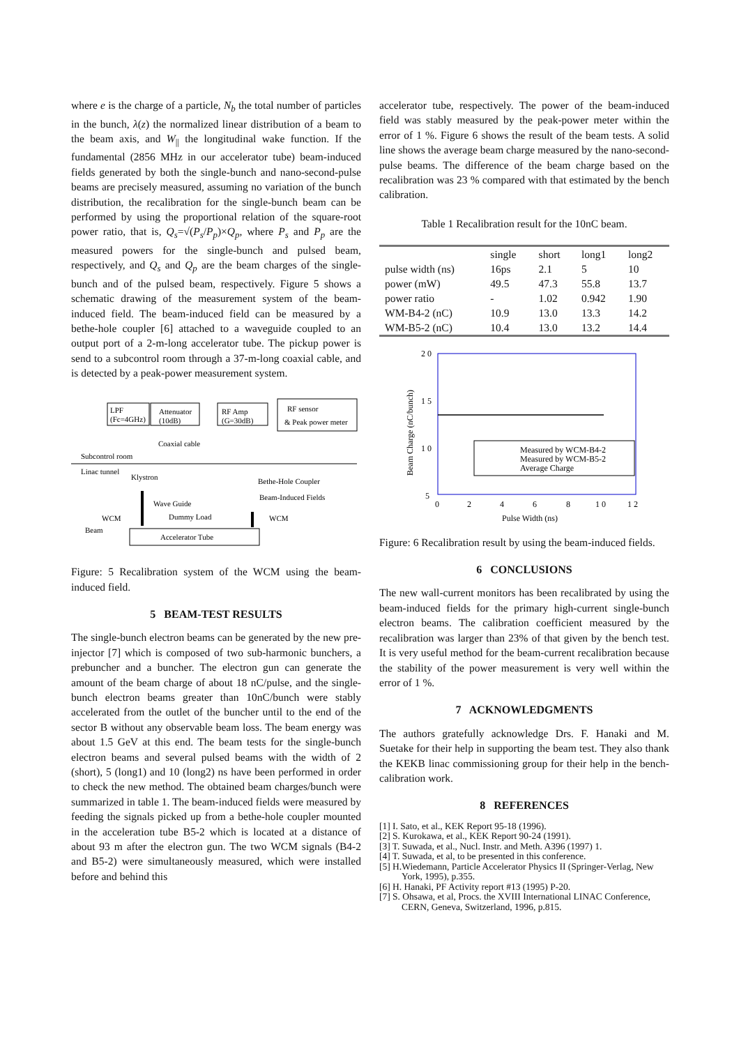where e is the charge of a particle, N<sub>b</sub> the total number of particles in the bunch, λ(z) the normalized linear distribution of a beam to the beam axis, and W<sub>||</sub> the longitudinal wake function. If the fundamental (2856 MHz in our accelerator tube) beam-induced fields generated by both the single-bunch and nano-second-pulse beams are precisely measured, assuming no variation of the bunch distribution, the recalibration for the single-bunch beam can be performed by using the proportional relation of the square-root power ratio, that is, Q<sub>s</sub>=√(P<sub>s</sub>/P<sub>p</sub>)×Q<sub>p</sub>, where P<sub>s</sub> and P<sub>p</sub> are the measured powers for the single-bunch and pulsed beam, respectively, and Q<sub>s</sub> and Q<sub>p</sub> are the beam charges of the single-bunch and of the pulsed beam, respectively. Figure 5 shows a schematic drawing of the measurement system of the beam-induced field. The beam-induced field can be measured by a bethe-hole coupler [6] attached to a waveguide coupled to an output port of a 2-m-long accelerator tube. The pickup power is send to a subcontrol room through a 37-m-long coaxial cable, and is detected by a peak-power measurement system.
LPF
(Fc=4GHz)
Attenuator
(10dB)
RF Amp
(G=30dB)
RF sensor
& Peak power meter
Coaxial cable
Subcontrol room
Linac tunnel
Klystron
Bethe-Hole Coupler
Beam-Induced Fields
Wave Guide
Dummy Load
WCM
WCM
Beam
Accelerator Tube
Figure: 5 Recalibration system of the WCM using the beam-induced field.
5 BEAM-TEST RESULTS
The single-bunch electron beams can be generated by the new pre-injector [7] which is composed of two sub-harmonic bunchers, a prebuncher and a buncher. The electron gun can generate the amount of the beam charge of about 18 nC/pulse, and the single-bunch electron beams greater than 10nC/bunch were stably accelerated from the outlet of the buncher until to the end of the sector B without any observable beam loss. The beam energy was about 1.5 GeV at this end. The beam tests for the single-bunch electron beams and several pulsed beams with the width of 2 (short), 5 (long1) and 10 (long2) ns have been performed in order to check the new method. The obtained beam charges/bunch were summarized in table 1. The beam-induced fields were measured by feeding the signals picked up from a bethe-hole coupler mounted in the acceleration tube B5-2 which is located at a distance of about 93 m after the electron gun. The two WCM signals (B4-2 and B5-2) were simultaneously measured, which were installed before and behind this
accelerator tube, respectively. The power of the beam-induced field was stably measured by the peak-power meter within the error of 1 %. Figure 6 shows the result of the beam tests. A solid line shows the average beam charge measured by the nano-second-pulse beams. The difference of the beam charge based on the recalibration was 23 % compared with that estimated by the bench calibration.
Table 1 Recalibration result for the 10nC beam.
| | single | short | long1 | long2 |
| pulse width (ns) | 16ps | 2.1 | 5 | 10 |
| power (mW) | 49.5 | 47.3 | 55.8 | 13.7 |
| power ratio | - | 1.02 | 0.942 | 1.90 |
| WM-B4-2 (nC) | 10.9 | 13.0 | 13.3 | 14.2 |
| WM-B5-2 (nC) | 10.4 | 13.0 | 13.2 | 14.4 |
2 0
1 5
1 0
5
0
2
4
6
8
1 0
1 2
Pulse Width (ns)
Beam Charge (nC/bunch)
Measured by WCM-B4-2
Measured by WCM-B5-2
Average Charge
Figure: 6 Recalibration result by using the beam-induced fields.
6 CONCLUSIONS
The new wall-current monitors has been recalibrated by using the beam-induced fields for the primary high-current single-bunch electron beams. The calibration coefficient measured by the recalibration was larger than 23% of that given by the bench test. It is very useful method for the beam-current recalibration because the stability of the power measurement is very well within the error of 1 %.
7 ACKNOWLEDGMENTS
The authors gratefully acknowledge Drs. F. Hanaki and M. Suetake for their help in supporting the beam test. They also thank the KEKB linac commissioning group for their help in the bench-calibration work.
8 REFERENCES
[1] I. Sato, et al., KEK Report 95-18 (1996).
[2] S. Kurokawa, et al., KEK Report 90-24 (1991).
[3] T. Suwada, et al., Nucl. Instr. and Meth. A396 (1997) 1.
[4] T. Suwada, et al, to be presented in this conference.
[5] H.Wiedemann, Particle Accelerator Physics II (Springer-Verlag, New York, 1995), p.355.
[6] H. Hanaki, PF Activity report #13 (1995) P-20.
[7] S. Ohsawa, et al, Procs. the XVIII International LINAC Conference, CERN, Geneva, Switzerland, 1996, p.815.